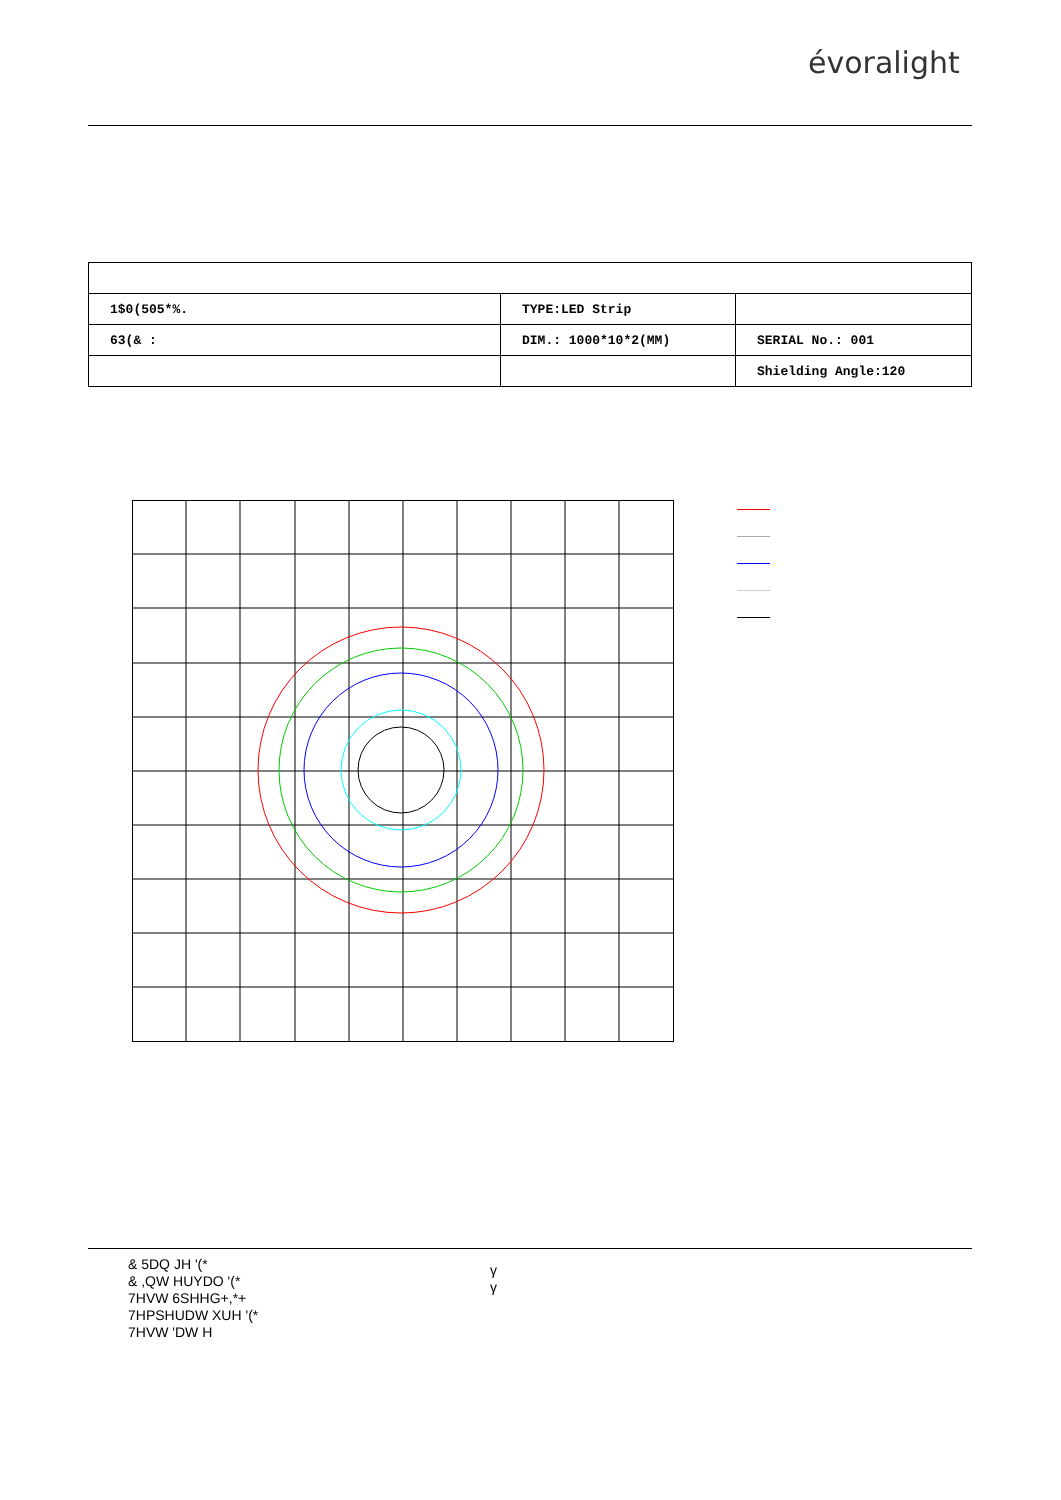évoralight
| 1$0(505*%. | TYPE:LED Strip | |
| 63(& : | DIM.: 1000*10*2(MM) | SERIAL No.: 001 |
| | | Shielding Angle:120 |
& 5DQ JH '(*
& ,QW HUYDO '(*
7HVW 6SHHG+,*+
7HPSHUDW XUH '(*
7HVW 'DW H
γ
γ